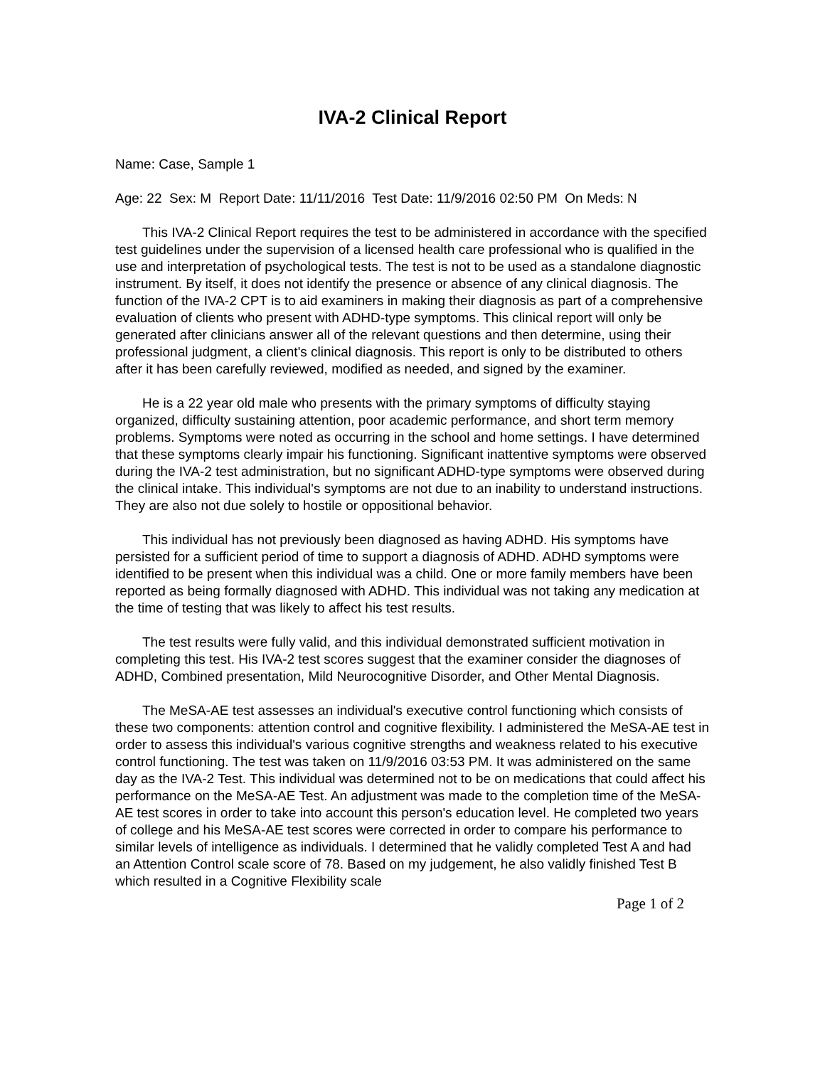IVA-2 Clinical Report
Name: Case, Sample 1
Age: 22 Sex: M Report Date: 11/11/2016 Test Date: 11/9/2016 02:50 PM On Meds: N
This IVA-2 Clinical Report requires the test to be administered in accordance with the specified test guidelines under the supervision of a licensed health care professional who is qualified in the use and interpretation of psychological tests. The test is not to be used as a standalone diagnostic instrument. By itself, it does not identify the presence or absence of any clinical diagnosis. The function of the IVA-2 CPT is to aid examiners in making their diagnosis as part of a comprehensive evaluation of clients who present with ADHD-type symptoms. This clinical report will only be generated after clinicians answer all of the relevant questions and then determine, using their professional judgment, a client's clinical diagnosis. This report is only to be distributed to others after it has been carefully reviewed, modified as needed, and signed by the examiner.
He is a 22 year old male who presents with the primary symptoms of difficulty staying organized, difficulty sustaining attention, poor academic performance, and short term memory problems. Symptoms were noted as occurring in the school and home settings. I have determined that these symptoms clearly impair his functioning. Significant inattentive symptoms were observed during the IVA-2 test administration, but no significant ADHD-type symptoms were observed during the clinical intake. This individual's symptoms are not due to an inability to understand instructions. They are also not due solely to hostile or oppositional behavior.
This individual has not previously been diagnosed as having ADHD. His symptoms have persisted for a sufficient period of time to support a diagnosis of ADHD. ADHD symptoms were identified to be present when this individual was a child. One or more family members have been reported as being formally diagnosed with ADHD. This individual was not taking any medication at the time of testing that was likely to affect his test results.
The test results were fully valid, and this individual demonstrated sufficient motivation in completing this test. His IVA-2 test scores suggest that the examiner consider the diagnoses of ADHD, Combined presentation, Mild Neurocognitive Disorder, and Other Mental Diagnosis.
The MeSA-AE test assesses an individual's executive control functioning which consists of these two components: attention control and cognitive flexibility. I administered the MeSA-AE test in order to assess this individual's various cognitive strengths and weakness related to his executive control functioning. The test was taken on 11/9/2016 03:53 PM. It was administered on the same day as the IVA-2 Test. This individual was determined not to be on medications that could affect his performance on the MeSA-AE Test. An adjustment was made to the completion time of the MeSA-AE test scores in order to take into account this person's education level. He completed two years of college and his MeSA-AE test scores were corrected in order to compare his performance to similar levels of intelligence as individuals. I determined that he validly completed Test A and had an Attention Control scale score of 78. Based on my judgement, he also validly finished Test B which resulted in a Cognitive Flexibility scale
Page 1 of 2